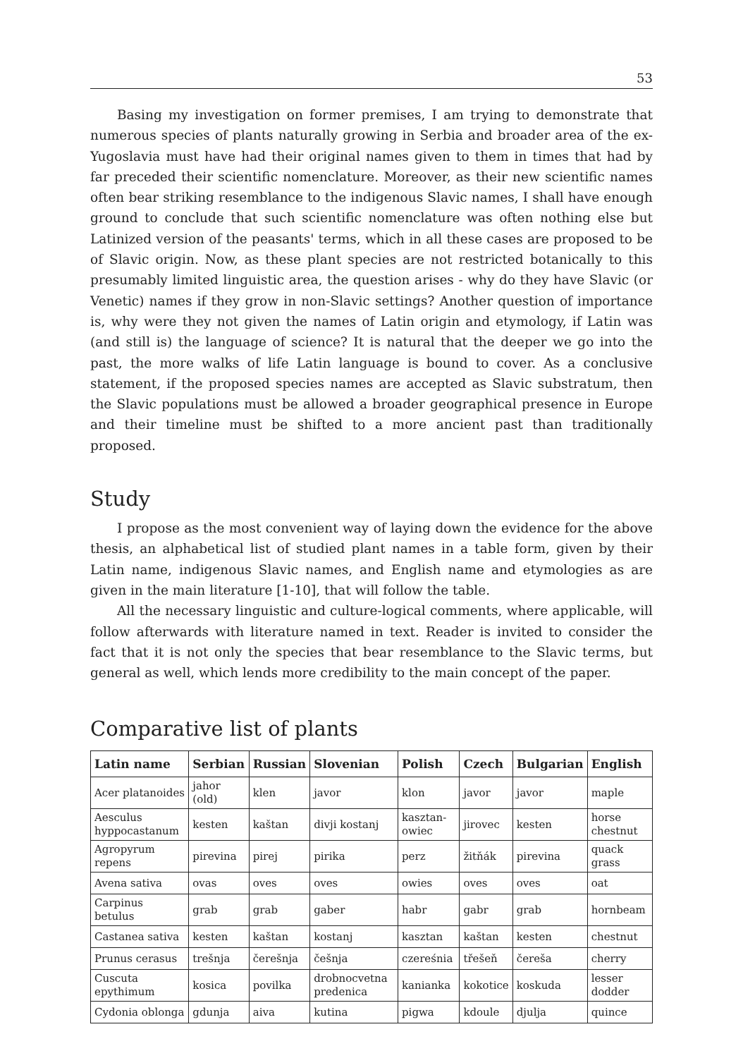53
Basing my investigation on former premises, I am trying to demonstrate that numerous species of plants naturally growing in Serbia and broader area of the ex-Yugoslavia must have had their original names given to them in times that had by far preceded their scientific nomenclature. Moreover, as their new scientific names often bear striking resemblance to the indigenous Slavic names, I shall have enough ground to conclude that such scientific nomenclature was often nothing else but Latinized version of the peasants' terms, which in all these cases are proposed to be of Slavic origin. Now, as these plant species are not restricted botanically to this presumably limited linguistic area, the question arises - why do they have Slavic (or Venetic) names if they grow in non-Slavic settings? Another question of importance is, why were they not given the names of Latin origin and etymology, if Latin was (and still is) the language of science? It is natural that the deeper we go into the past, the more walks of life Latin language is bound to cover. As a conclusive statement, if the proposed species names are accepted as Slavic substratum, then the Slavic populations must be allowed a broader geographical presence in Europe and their timeline must be shifted to a more ancient past than traditionally proposed.
Study
I propose as the most convenient way of laying down the evidence for the above thesis, an alphabetical list of studied plant names in a table form, given by their Latin name, indigenous Slavic names, and English name and etymologies as are given in the main literature [1-10], that will follow the table.
All the necessary linguistic and culture-logical comments, where applicable, will follow afterwards with literature named in text. Reader is invited to consider the fact that it is not only the species that bear resemblance to the Slavic terms, but general as well, which lends more credibility to the main concept of the paper.
Comparative list of plants
| Latin name | Serbian | Russian | Slovenian | Polish | Czech | Bulgarian | English |
| --- | --- | --- | --- | --- | --- | --- | --- |
| Acer platanoides | jahor (old) | klen | javor | klon | javor | javor | maple |
| Aesculus hyppocastanum | kesten | kaštan | divji kostanj | kasztan-owiec | jirovec | kesten | horse chestnut |
| Agropyrum repens | pirevina | pirej | pirika | perz | žitňák | pirevina | quack grass |
| Avena sativa | ovas | oves | oves | owies | oves | oves | oat |
| Carpinus betulus | grab | grab | gaber | habr | gabr | grab | hornbeam |
| Castanea sativa | kesten | kaštan | kostanj | kasztan | kaštan | kesten | chestnut |
| Prunus cerasus | trešnja | čerešnja | češnja | czereśnia | třešeň | čereša | cherry |
| Cuscuta epythimum | kosica | povilka | drobnocvetna predenica | kanianka | kokotice | koskuda | lesser dodder |
| Cydonia oblonga | gdunja | aiva | kutina | pigwa | kdoule | djulja | quince |